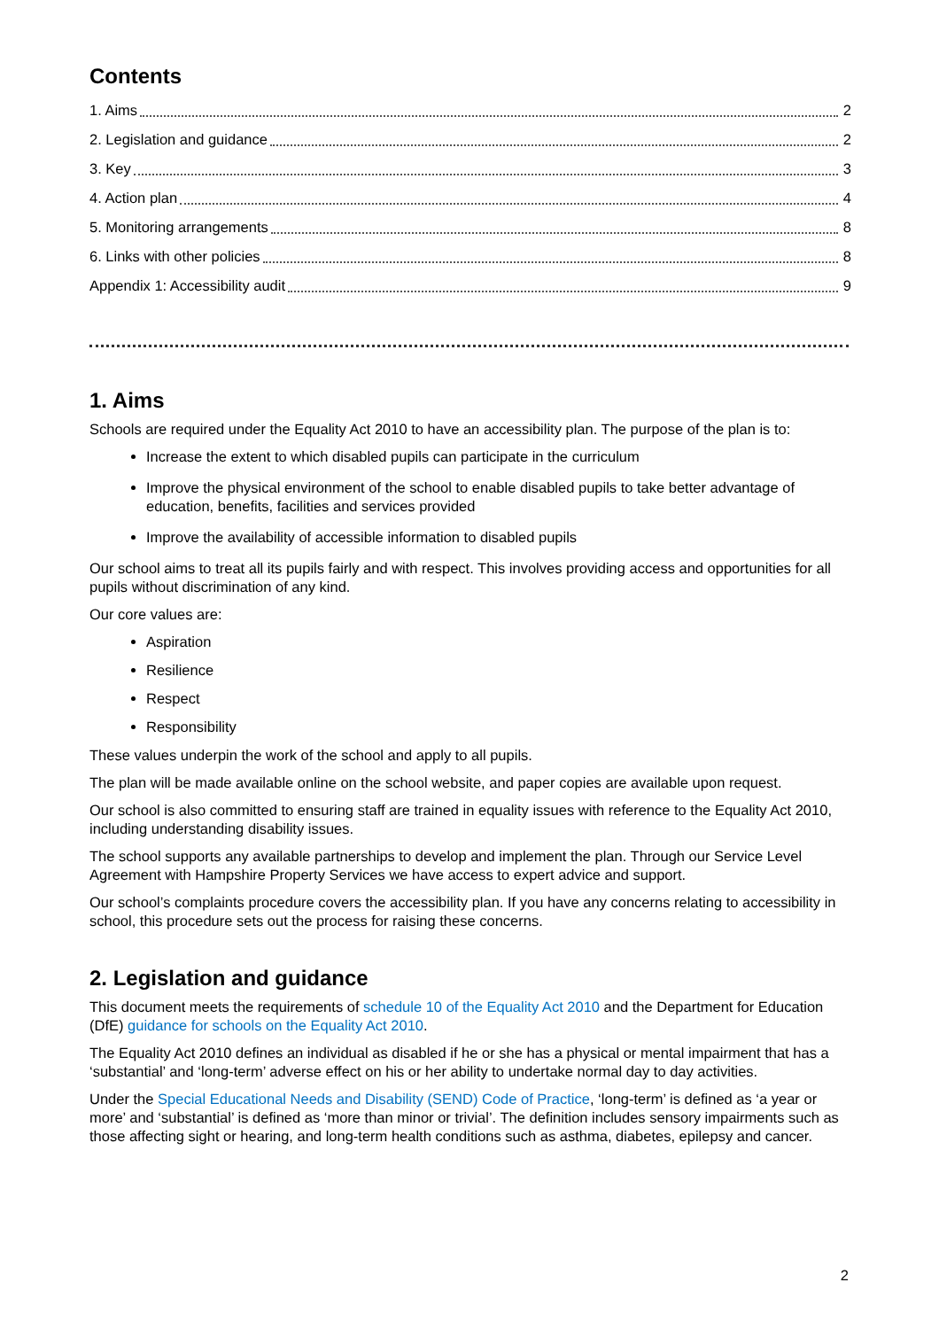Contents
1. Aims 2
2. Legislation and guidance 2
3. Key 3
4. Action plan 4
5. Monitoring arrangements 8
6. Links with other policies 8
Appendix 1: Accessibility audit 9
1. Aims
Schools are required under the Equality Act 2010 to have an accessibility plan. The purpose of the plan is to:
Increase the extent to which disabled pupils can participate in the curriculum
Improve the physical environment of the school to enable disabled pupils to take better advantage of education, benefits, facilities and services provided
Improve the availability of accessible information to disabled pupils
Our school aims to treat all its pupils fairly and with respect. This involves providing access and opportunities for all pupils without discrimination of any kind.
Our core values are:
Aspiration
Resilience
Respect
Responsibility
These values underpin the work of the school and apply to all pupils.
The plan will be made available online on the school website, and paper copies are available upon request.
Our school is also committed to ensuring staff are trained in equality issues with reference to the Equality Act 2010, including understanding disability issues.
The school supports any available partnerships to develop and implement the plan. Through our Service Level Agreement with Hampshire Property Services we have access to expert advice and support.
Our school’s complaints procedure covers the accessibility plan. If you have any concerns relating to accessibility in school, this procedure sets out the process for raising these concerns.
2. Legislation and guidance
This document meets the requirements of schedule 10 of the Equality Act 2010 and the Department for Education (DfE) guidance for schools on the Equality Act 2010.
The Equality Act 2010 defines an individual as disabled if he or she has a physical or mental impairment that has a ‘substantial’ and ‘long-term’ adverse effect on his or her ability to undertake normal day to day activities.
Under the Special Educational Needs and Disability (SEND) Code of Practice, ‘long-term’ is defined as ‘a year or more’ and ‘substantial’ is defined as ‘more than minor or trivial’. The definition includes sensory impairments such as those affecting sight or hearing, and long-term health conditions such as asthma, diabetes, epilepsy and cancer.
2